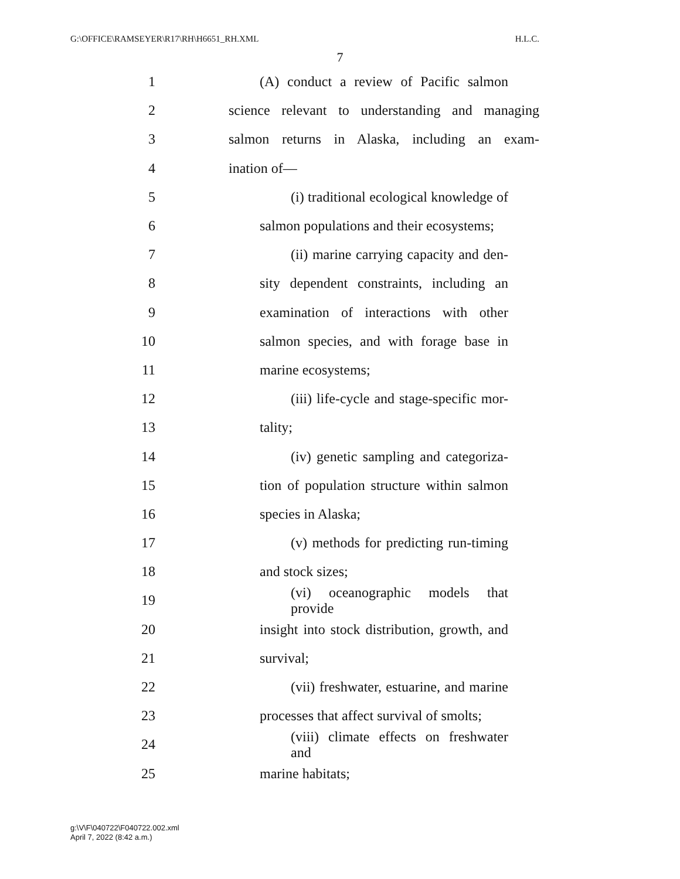G:\OFFICE\RAMSEYER\R17\RH\H6651_RH.XML H.L.C.
7
1 (A) conduct a review of Pacific salmon
2 science relevant to understanding and managing
3 salmon returns in Alaska, including an exam-
4 ination of—
5 (i) traditional ecological knowledge of
6 salmon populations and their ecosystems;
7 (ii) marine carrying capacity and den-
8 sity dependent constraints, including an
9 examination of interactions with other
10 salmon species, and with forage base in
11 marine ecosystems;
12 (iii) life-cycle and stage-specific mor-
13 tality;
14 (iv) genetic sampling and categoriza-
15 tion of population structure within salmon
16 species in Alaska;
17 (v) methods for predicting run-timing
18 and stock sizes;
19 (vi) oceanographic models that provide
20 insight into stock distribution, growth, and
21 survival;
22 (vii) freshwater, estuarine, and marine
23 processes that affect survival of smolts;
24 (viii) climate effects on freshwater and
25 marine habitats;
g:\V\F\040722\F040722.002.xml
April 7, 2022 (8:42 a.m.)